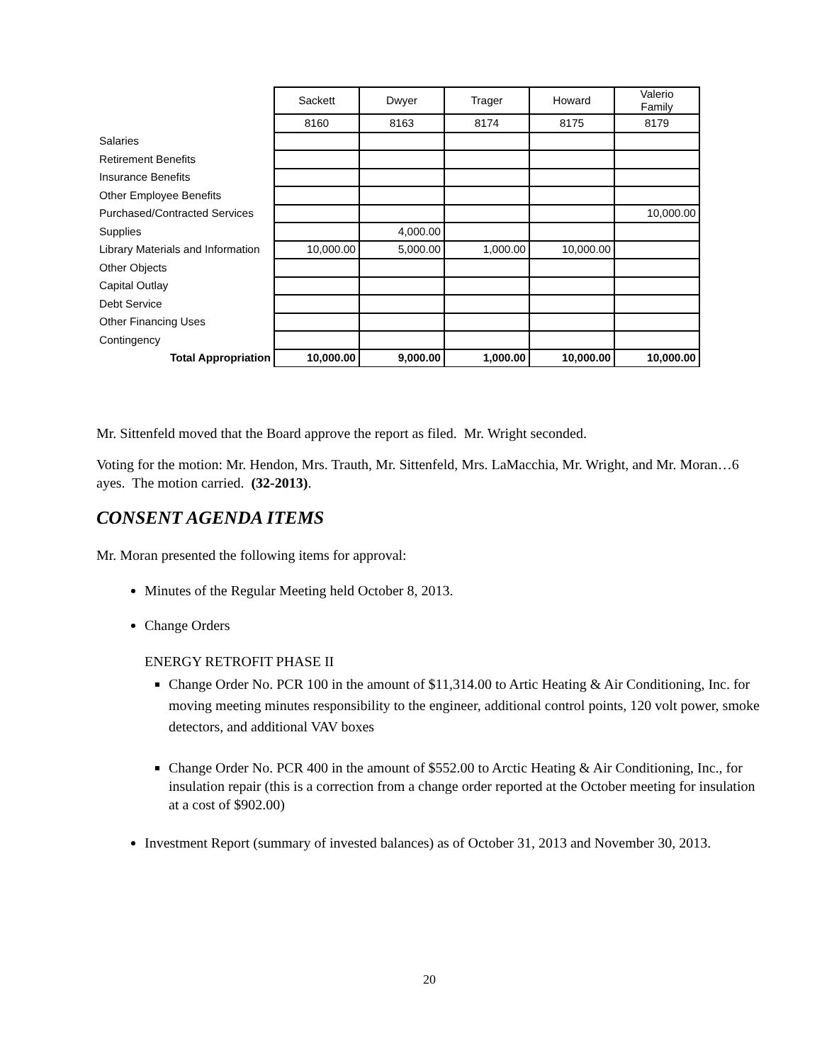| | Sackett | Dwyer | Trager | Howard | Valerio Family |
| | 8160 | 8163 | 8174 | 8175 | 8179 |
| Salaries | | | | | |
| Retirement Benefits | | | | | |
| Insurance Benefits | | | | | |
| Other Employee Benefits | | | | | |
| Purchased/Contracted Services | | | | | 10,000.00 |
| Supplies | | 4,000.00 | | | |
| Library Materials and Information | 10,000.00 | 5,000.00 | 1,000.00 | 10,000.00 | |
| Other Objects | | | | | |
| Capital Outlay | | | | | |
| Debt Service | | | | | |
| Other Financing Uses | | | | | |
| Contingency | | | | | |
| Total Appropriation | 10,000.00 | 9,000.00 | 1,000.00 | 10,000.00 | 10,000.00 |
Mr. Sittenfeld moved that the Board approve the report as filed. Mr. Wright seconded.
Voting for the motion: Mr. Hendon, Mrs. Trauth, Mr. Sittenfeld, Mrs. LaMacchia, Mr. Wright, and Mr. Moran…6 ayes. The motion carried. (32-2013).
CONSENT AGENDA ITEMS
Mr. Moran presented the following items for approval:
Minutes of the Regular Meeting held October 8, 2013.
Change Orders
ENERGY RETROFIT PHASE II
Change Order No. PCR 100 in the amount of $11,314.00 to Artic Heating & Air Conditioning, Inc. for moving meeting minutes responsibility to the engineer, additional control points, 120 volt power, smoke detectors, and additional VAV boxes
Change Order No. PCR 400 in the amount of $552.00 to Arctic Heating & Air Conditioning, Inc., for insulation repair (this is a correction from a change order reported at the October meeting for insulation at a cost of $902.00)
Investment Report (summary of invested balances) as of October 31, 2013 and November 30, 2013.
20